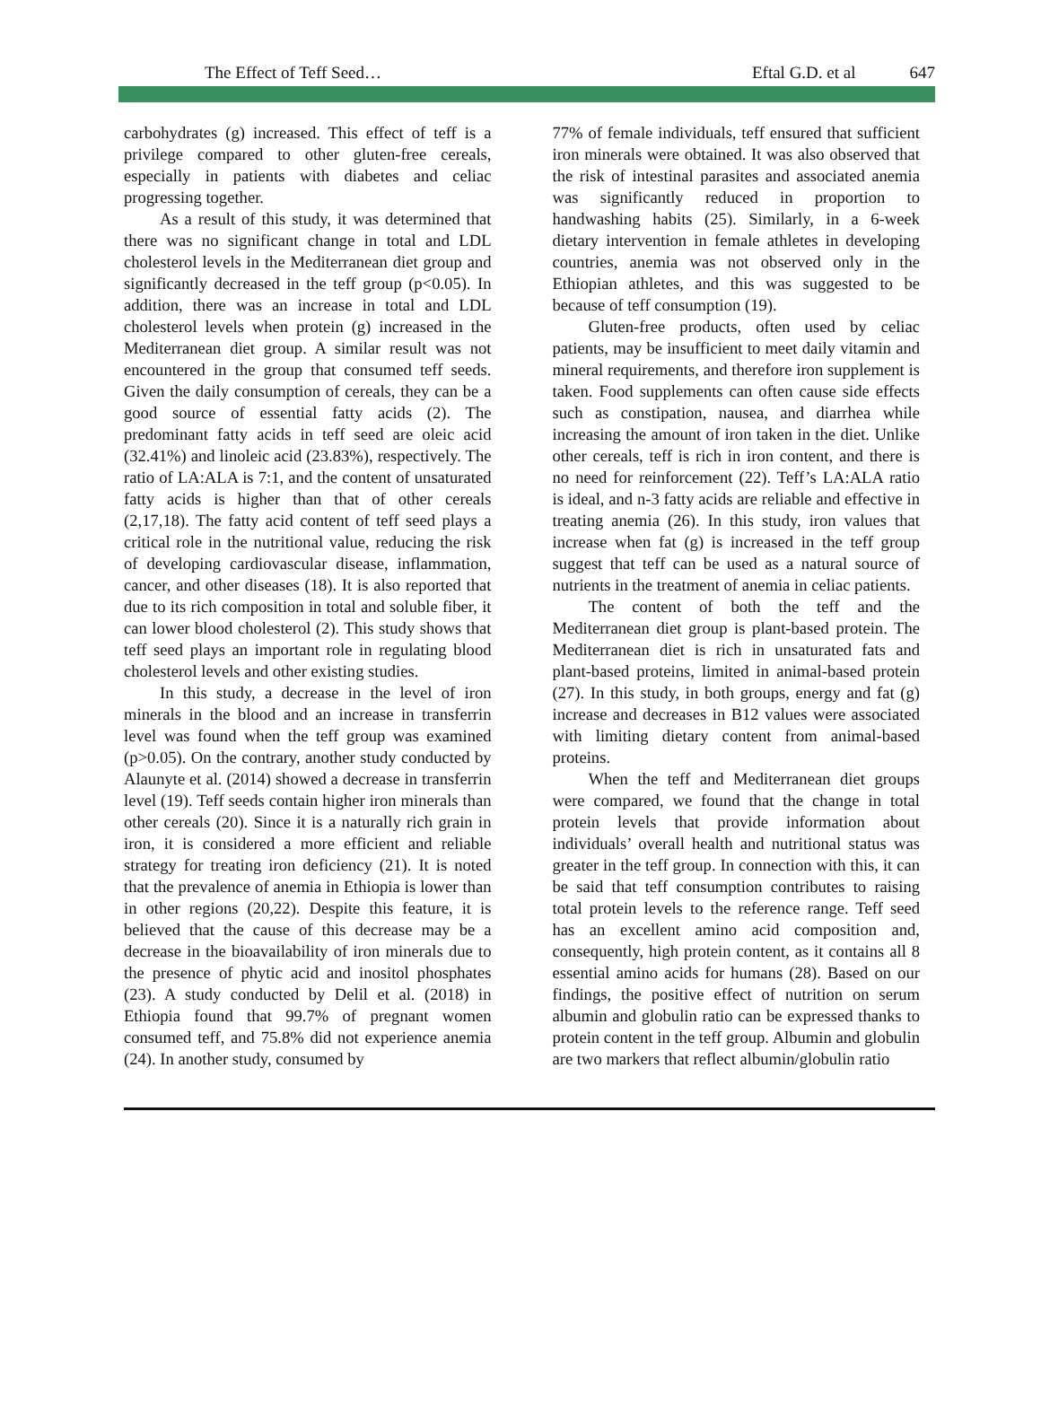The Effect of Teff Seed… Eftal G.D. et al 647
carbohydrates (g) increased. This effect of teff is a privilege compared to other gluten-free cereals, especially in patients with diabetes and celiac progressing together.
As a result of this study, it was determined that there was no significant change in total and LDL cholesterol levels in the Mediterranean diet group and significantly decreased in the teff group (p<0.05). In addition, there was an increase in total and LDL cholesterol levels when protein (g) increased in the Mediterranean diet group. A similar result was not encountered in the group that consumed teff seeds. Given the daily consumption of cereals, they can be a good source of essential fatty acids (2). The predominant fatty acids in teff seed are oleic acid (32.41%) and linoleic acid (23.83%), respectively. The ratio of LA:ALA is 7:1, and the content of unsaturated fatty acids is higher than that of other cereals (2,17,18). The fatty acid content of teff seed plays a critical role in the nutritional value, reducing the risk of developing cardiovascular disease, inflammation, cancer, and other diseases (18). It is also reported that due to its rich composition in total and soluble fiber, it can lower blood cholesterol (2). This study shows that teff seed plays an important role in regulating blood cholesterol levels and other existing studies.
In this study, a decrease in the level of iron minerals in the blood and an increase in transferrin level was found when the teff group was examined (p>0.05). On the contrary, another study conducted by Alaunyte et al. (2014) showed a decrease in transferrin level (19). Teff seeds contain higher iron minerals than other cereals (20). Since it is a naturally rich grain in iron, it is considered a more efficient and reliable strategy for treating iron deficiency (21). It is noted that the prevalence of anemia in Ethiopia is lower than in other regions (20,22). Despite this feature, it is believed that the cause of this decrease may be a decrease in the bioavailability of iron minerals due to the presence of phytic acid and inositol phosphates (23). A study conducted by Delil et al. (2018) in Ethiopia found that 99.7% of pregnant women consumed teff, and 75.8% did not experience anemia (24). In another study, consumed by
77% of female individuals, teff ensured that sufficient iron minerals were obtained. It was also observed that the risk of intestinal parasites and associated anemia was significantly reduced in proportion to handwashing habits (25). Similarly, in a 6-week dietary intervention in female athletes in developing countries, anemia was not observed only in the Ethiopian athletes, and this was suggested to be because of teff consumption (19).
Gluten-free products, often used by celiac patients, may be insufficient to meet daily vitamin and mineral requirements, and therefore iron supplement is taken. Food supplements can often cause side effects such as constipation, nausea, and diarrhea while increasing the amount of iron taken in the diet. Unlike other cereals, teff is rich in iron content, and there is no need for reinforcement (22). Teff’s LA:ALA ratio is ideal, and n-3 fatty acids are reliable and effective in treating anemia (26). In this study, iron values that increase when fat (g) is increased in the teff group suggest that teff can be used as a natural source of nutrients in the treatment of anemia in celiac patients.
The content of both the teff and the Mediterranean diet group is plant-based protein. The Mediterranean diet is rich in unsaturated fats and plant-based proteins, limited in animal-based protein (27). In this study, in both groups, energy and fat (g) increase and decreases in B12 values were associated with limiting dietary content from animal-based proteins.
When the teff and Mediterranean diet groups were compared, we found that the change in total protein levels that provide information about individuals’ overall health and nutritional status was greater in the teff group. In connection with this, it can be said that teff consumption contributes to raising total protein levels to the reference range. Teff seed has an excellent amino acid composition and, consequently, high protein content, as it contains all 8 essential amino acids for humans (28). Based on our findings, the positive effect of nutrition on serum albumin and globulin ratio can be expressed thanks to protein content in the teff group. Albumin and globulin are two markers that reflect albumin/globulin ratio